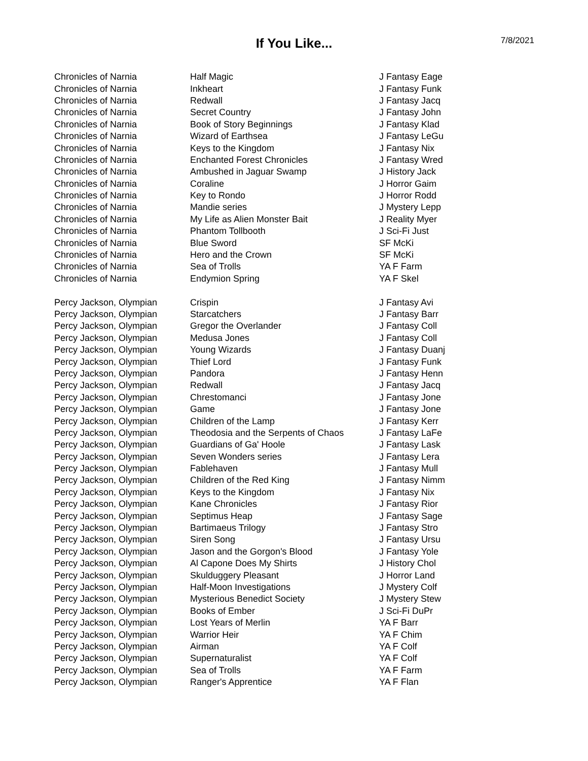If You Like...
7/8/2021
| Chronicles of Narnia | Half Magic | J Fantasy Eage |
| Chronicles of Narnia | Inkheart | J Fantasy Funk |
| Chronicles of Narnia | Redwall | J Fantasy Jacq |
| Chronicles of Narnia | Secret Country | J Fantasy John |
| Chronicles of Narnia | Book of Story Beginnings | J Fantasy Klad |
| Chronicles of Narnia | Wizard of Earthsea | J Fantasy LeGu |
| Chronicles of Narnia | Keys to the Kingdom | J Fantasy Nix |
| Chronicles of Narnia | Enchanted Forest Chronicles | J Fantasy Wred |
| Chronicles of Narnia | Ambushed in Jaguar Swamp | J History Jack |
| Chronicles of Narnia | Coraline | J Horror Gaim |
| Chronicles of Narnia | Key to Rondo | J Horror Rodd |
| Chronicles of Narnia | Mandie series | J Mystery Lepp |
| Chronicles of Narnia | My Life as Alien Monster Bait | J Reality Myer |
| Chronicles of Narnia | Phantom Tollbooth | J Sci-Fi Just |
| Chronicles of Narnia | Blue Sword | SF McKi |
| Chronicles of Narnia | Hero and the Crown | SF McKi |
| Chronicles of Narnia | Sea of Trolls | YA F Farm |
| Chronicles of Narnia | Endymion Spring | YA F Skel |
| Percy Jackson, Olympian | Crispin | J Fantasy Avi |
| Percy Jackson, Olympian | Starcatchers | J Fantasy Barr |
| Percy Jackson, Olympian | Gregor the Overlander | J Fantasy Coll |
| Percy Jackson, Olympian | Medusa Jones | J Fantasy Coll |
| Percy Jackson, Olympian | Young Wizards | J Fantasy Duanj |
| Percy Jackson, Olympian | Thief Lord | J Fantasy Funk |
| Percy Jackson, Olympian | Pandora | J Fantasy Henn |
| Percy Jackson, Olympian | Redwall | J Fantasy Jacq |
| Percy Jackson, Olympian | Chrestomanci | J Fantasy Jone |
| Percy Jackson, Olympian | Game | J Fantasy Jone |
| Percy Jackson, Olympian | Children of the Lamp | J Fantasy Kerr |
| Percy Jackson, Olympian | Theodosia and the Serpents of Chaos | J Fantasy LaFe |
| Percy Jackson, Olympian | Guardians of Ga' Hoole | J Fantasy Lask |
| Percy Jackson, Olympian | Seven Wonders series | J Fantasy Lera |
| Percy Jackson, Olympian | Fablehaven | J Fantasy Mull |
| Percy Jackson, Olympian | Children of the Red King | J Fantasy Nimm |
| Percy Jackson, Olympian | Keys to the Kingdom | J Fantasy Nix |
| Percy Jackson, Olympian | Kane Chronicles | J Fantasy Rior |
| Percy Jackson, Olympian | Septimus Heap | J Fantasy Sage |
| Percy Jackson, Olympian | Bartimaeus Trilogy | J Fantasy Stro |
| Percy Jackson, Olympian | Siren Song | J Fantasy Ursu |
| Percy Jackson, Olympian | Jason and the Gorgon's Blood | J Fantasy Yole |
| Percy Jackson, Olympian | Al Capone Does My Shirts | J History Chol |
| Percy Jackson, Olympian | Skulduggery Pleasant | J Horror Land |
| Percy Jackson, Olympian | Half-Moon Investigations | J Mystery Colf |
| Percy Jackson, Olympian | Mysterious Benedict Society | J Mystery Stew |
| Percy Jackson, Olympian | Books of Ember | J Sci-Fi DuPr |
| Percy Jackson, Olympian | Lost Years of Merlin | YA F Barr |
| Percy Jackson, Olympian | Warrior Heir | YA F Chim |
| Percy Jackson, Olympian | Airman | YA F Colf |
| Percy Jackson, Olympian | Supernaturalist | YA F Colf |
| Percy Jackson, Olympian | Sea of Trolls | YA F Farm |
| Percy Jackson, Olympian | Ranger's Apprentice | YA F Flan |